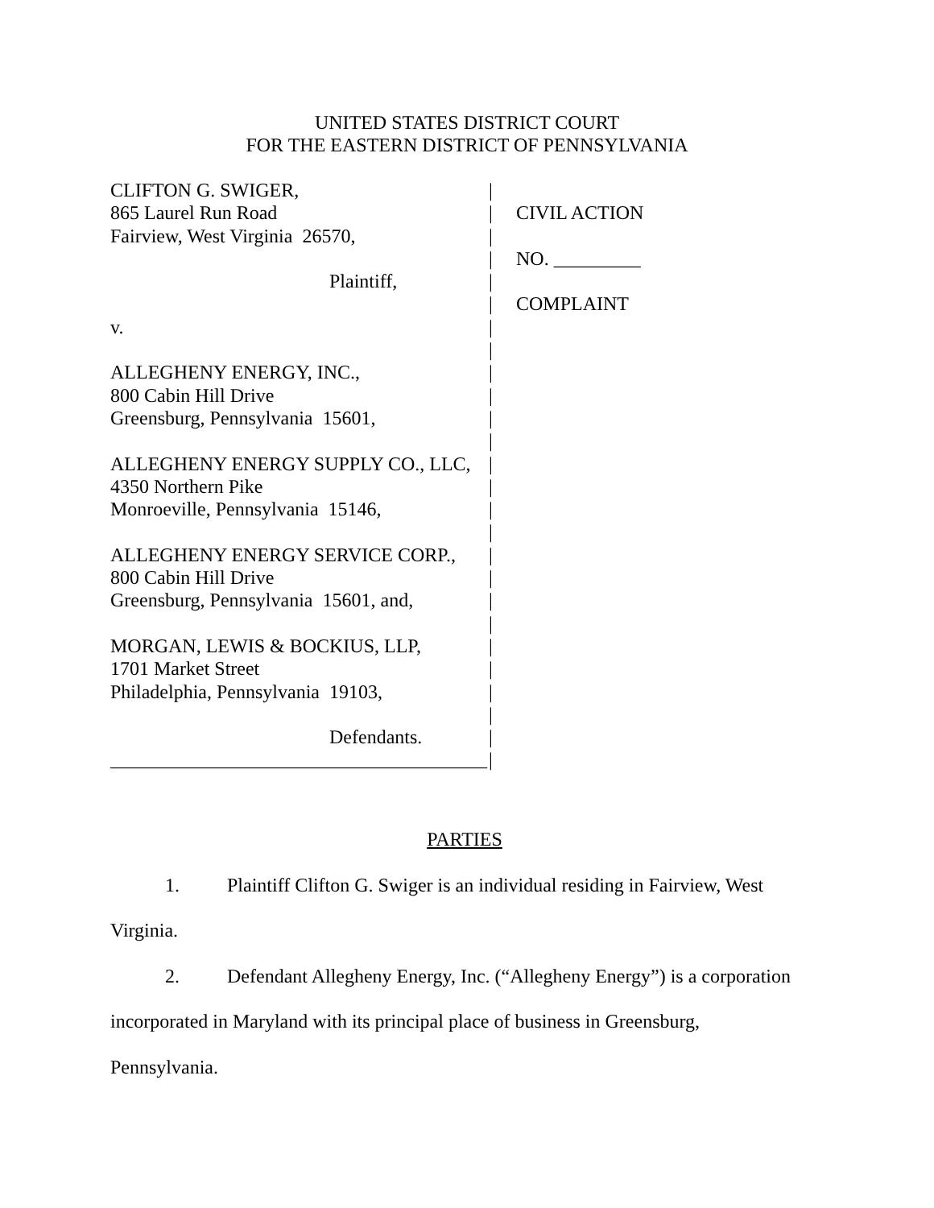UNITED STATES DISTRICT COURT
FOR THE EASTERN DISTRICT OF PENNSYLVANIA
CLIFTON G. SWIGER,
865 Laurel Run Road
Fairview, West Virginia 26570,
Plaintiff,
v.
ALLEGHENY ENERGY, INC.,
800 Cabin Hill Drive
Greensburg, Pennsylvania 15601,
ALLEGHENY ENERGY SUPPLY CO., LLC,
4350 Northern Pike
Monroeville, Pennsylvania 15146,
ALLEGHENY ENERGY SERVICE CORP.,
800 Cabin Hill Drive
Greensburg, Pennsylvania 15601, and,
MORGAN, LEWIS & BOCKIUS, LLP,
1701 Market Street
Philadelphia, Pennsylvania 19103,
Defendants.
_______________________________________
|
|
|
|
|
|
|
|
|
|
|
|
|
|
|
|
|
|
|
|
|
|
|
|
|
|
CIVIL ACTION
NO. _________
COMPLAINT
PARTIES
1. Plaintiff Clifton G. Swiger is an individual residing in Fairview, West
Virginia.
2. Defendant Allegheny Energy, Inc. (“Allegheny Energy”) is a corporation
incorporated in Maryland with its principal place of business in Greensburg,
Pennsylvania.